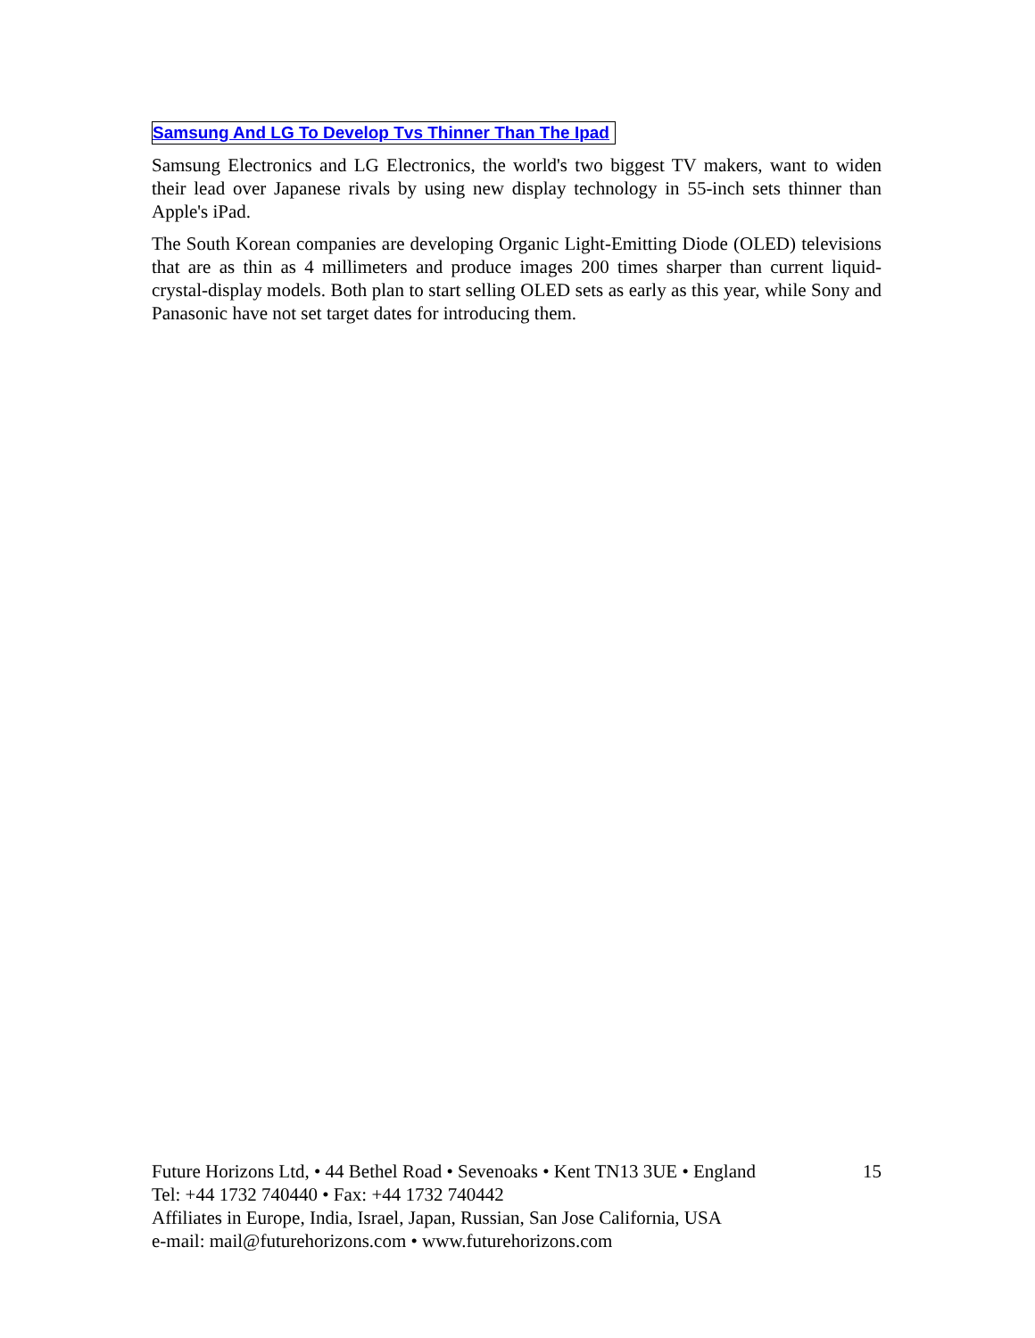Samsung And LG To Develop Tvs Thinner Than The Ipad
Samsung Electronics and LG Electronics, the world's two biggest TV makers, want to widen their lead over Japanese rivals by using new display technology in 55-inch sets thinner than Apple's iPad.
The South Korean companies are developing Organic Light-Emitting Diode (OLED) televisions that are as thin as 4 millimeters and produce images 200 times sharper than current liquid-crystal-display models. Both plan to start selling OLED sets as early as this year, while Sony and Panasonic have not set target dates for introducing them.
Future Horizons Ltd, • 44 Bethel Road • Sevenoaks • Kent TN13 3UE • England 15
Tel: +44 1732 740440 • Fax: +44 1732 740442
Affiliates in Europe, India, Israel, Japan, Russian, San Jose California, USA
e-mail: mail@futurehorizons.com • www.futurehorizons.com